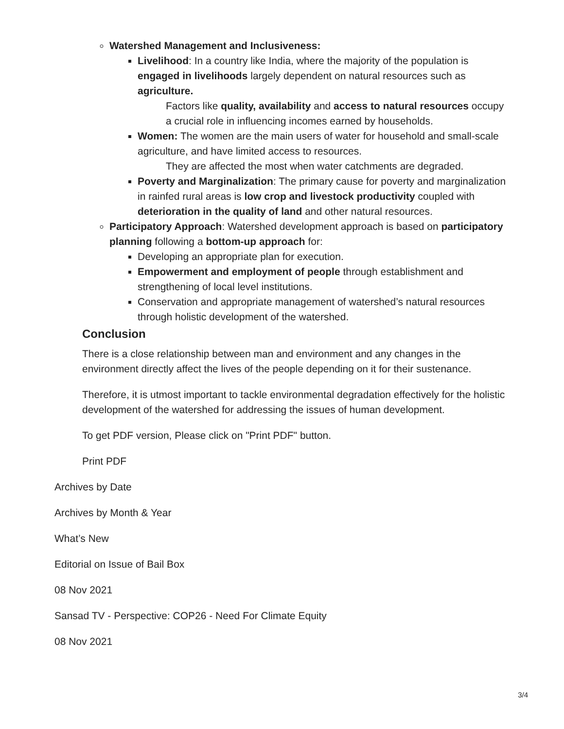Watershed Management and Inclusiveness:
Livelihood: In a country like India, where the majority of the population is engaged in livelihoods largely dependent on natural resources such as agriculture.
Factors like quality, availability and access to natural resources occupy a crucial role in influencing incomes earned by households.
Women: The women are the main users of water for household and small-scale agriculture, and have limited access to resources.
They are affected the most when water catchments are degraded.
Poverty and Marginalization: The primary cause for poverty and marginalization in rainfed rural areas is low crop and livestock productivity coupled with deterioration in the quality of land and other natural resources.
Participatory Approach: Watershed development approach is based on participatory planning following a bottom-up approach for:
Developing an appropriate plan for execution.
Empowerment and employment of people through establishment and strengthening of local level institutions.
Conservation and appropriate management of watershed’s natural resources through holistic development of the watershed.
Conclusion
There is a close relationship between man and environment and any changes in the environment directly affect the lives of the people depending on it for their sustenance.
Therefore, it is utmost important to tackle environmental degradation effectively for the holistic development of the watershed for addressing the issues of human development.
To get PDF version, Please click on "Print PDF" button.
Print PDF
Archives by Date
Archives by Month & Year
What’s New
Editorial on Issue of Bail Box
08 Nov 2021
Sansad TV - Perspective: COP26 - Need For Climate Equity
08 Nov 2021
3/4